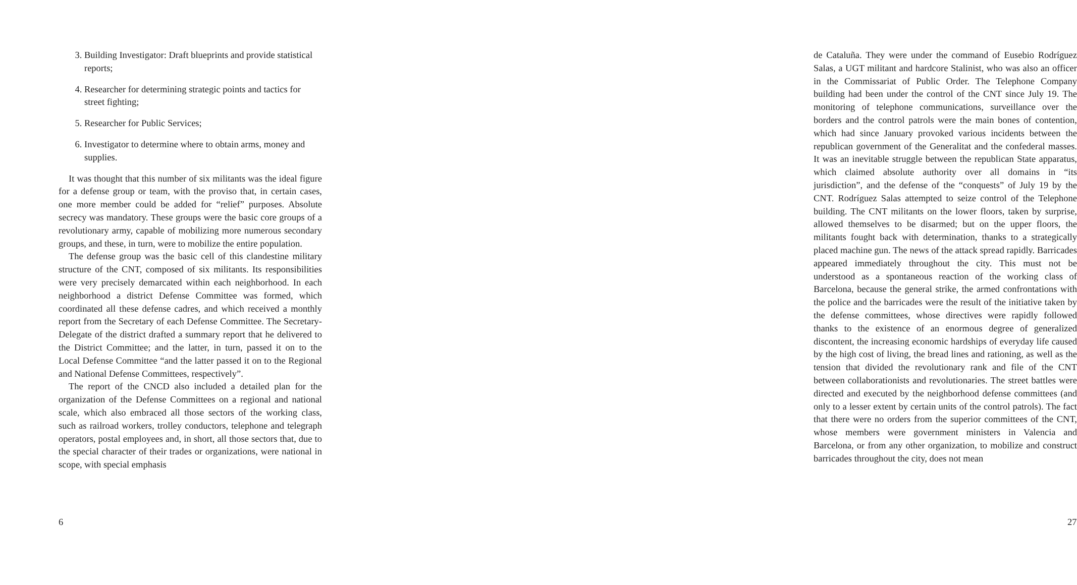3. Building Investigator: Draft blueprints and provide statistical reports;
4. Researcher for determining strategic points and tactics for street fighting;
5. Researcher for Public Services;
6. Investigator to determine where to obtain arms, money and supplies.
It was thought that this number of six militants was the ideal figure for a defense group or team, with the proviso that, in certain cases, one more member could be added for “relief” purposes. Absolute secrecy was mandatory. These groups were the basic core groups of a revolutionary army, capable of mobilizing more numerous secondary groups, and these, in turn, were to mobilize the entire population.
The defense group was the basic cell of this clandestine military structure of the CNT, composed of six militants. Its responsibilities were very precisely demarcated within each neighborhood. In each neighborhood a district Defense Committee was formed, which coordinated all these defense cadres, and which received a monthly report from the Secretary of each Defense Committee. The Secretary-Delegate of the district drafted a summary report that he delivered to the District Committee; and the latter, in turn, passed it on to the Local Defense Committee “and the latter passed it on to the Regional and National Defense Committees, respectively”.
The report of the CNCD also included a detailed plan for the organization of the Defense Committees on a regional and national scale, which also embraced all those sectors of the working class, such as railroad workers, trolley conductors, telephone and telegraph operators, postal employees and, in short, all those sectors that, due to the special character of their trades or organizations, were national in scope, with special emphasis
6
de Cataluña. They were under the command of Eusebio Rodríguez Salas, a UGT militant and hardcore Stalinist, who was also an officer in the Commissariat of Public Order. The Telephone Company building had been under the control of the CNT since July 19. The monitoring of telephone communications, surveillance over the borders and the control patrols were the main bones of contention, which had since January provoked various incidents between the republican government of the Generalitat and the confederal masses. It was an inevitable struggle between the republican State apparatus, which claimed absolute authority over all domains in “its jurisdiction”, and the defense of the “conquests” of July 19 by the CNT. Rodríguez Salas attempted to seize control of the Telephone building. The CNT militants on the lower floors, taken by surprise, allowed themselves to be disarmed; but on the upper floors, the militants fought back with determination, thanks to a strategically placed machine gun. The news of the attack spread rapidly. Barricades appeared immediately throughout the city. This must not be understood as a spontaneous reaction of the working class of Barcelona, because the general strike, the armed confrontations with the police and the barricades were the result of the initiative taken by the defense committees, whose directives were rapidly followed thanks to the existence of an enormous degree of generalized discontent, the increasing economic hardships of everyday life caused by the high cost of living, the bread lines and rationing, as well as the tension that divided the revolutionary rank and file of the CNT between collaborationists and revolutionaries. The street battles were directed and executed by the neighborhood defense committees (and only to a lesser extent by certain units of the control patrols). The fact that there were no orders from the superior committees of the CNT, whose members were government ministers in Valencia and Barcelona, or from any other organization, to mobilize and construct barricades throughout the city, does not mean
27